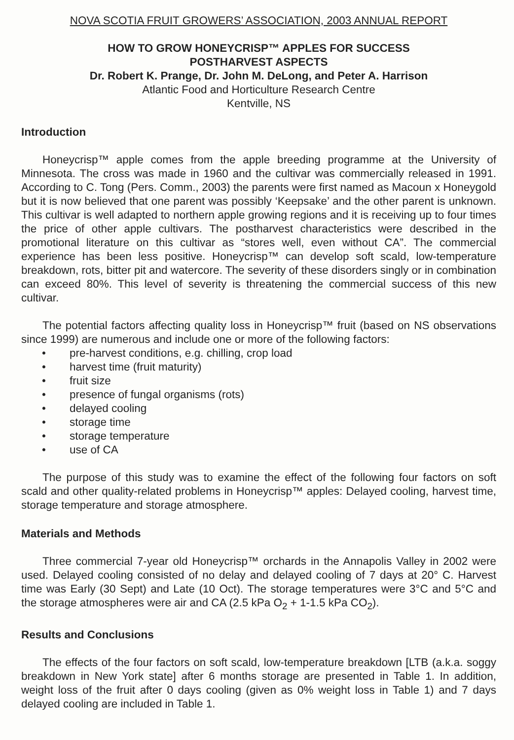NOVA SCOTIA FRUIT GROWERS’ ASSOCIATION, 2003 ANNUAL REPORT
HOW TO GROW HONEYCRISP™ APPLES FOR SUCCESS
POSTHARVEST ASPECTS
Dr. Robert K. Prange, Dr. John M. DeLong, and Peter A. Harrison
Atlantic Food and Horticulture Research Centre
Kentville, NS
Introduction
Honeycrisp™ apple comes from the apple breeding programme at the University of Minnesota. The cross was made in 1960 and the cultivar was commercially released in 1991. According to C. Tong (Pers. Comm., 2003) the parents were first named as Macoun x Honeygold but it is now believed that one parent was possibly ‘Keepsake’ and the other parent is unknown. This cultivar is well adapted to northern apple growing regions and it is receiving up to four times the price of other apple cultivars. The postharvest characteristics were described in the promotional literature on this cultivar as “stores well, even without CA”. The commercial experience has been less positive. Honeycrisp™ can develop soft scald, low-temperature breakdown, rots, bitter pit and watercore. The severity of these disorders singly or in combination can exceed 80%. This level of severity is threatening the commercial success of this new cultivar.
The potential factors affecting quality loss in Honeycrisp™ fruit (based on NS observations since 1999) are numerous and include one or more of the following factors:
• pre-harvest conditions, e.g. chilling, crop load
• harvest time (fruit maturity)
• fruit size
• presence of fungal organisms (rots)
• delayed cooling
• storage time
• storage temperature
• use of CA
The purpose of this study was to examine the effect of the following four factors on soft scald and other quality-related problems in Honeycrisp™ apples: Delayed cooling, harvest time, storage temperature and storage atmosphere.
Materials and Methods
Three commercial 7-year old Honeycrisp™ orchards in the Annapolis Valley in 2002 were used. Delayed cooling consisted of no delay and delayed cooling of 7 days at 20° C. Harvest time was Early (30 Sept) and Late (10 Oct). The storage temperatures were 3°C and 5°C and the storage atmospheres were air and CA (2.5 kPa O<sub>2</sub> + 1-1.5 kPa CO<sub>2</sub>).
Results and Conclusions
The effects of the four factors on soft scald, low-temperature breakdown [LTB (a.k.a. soggy breakdown in New York state] after 6 months storage are presented in Table 1. In addition, weight loss of the fruit after 0 days cooling (given as 0% weight loss in Table 1) and 7 days delayed cooling are included in Table 1.